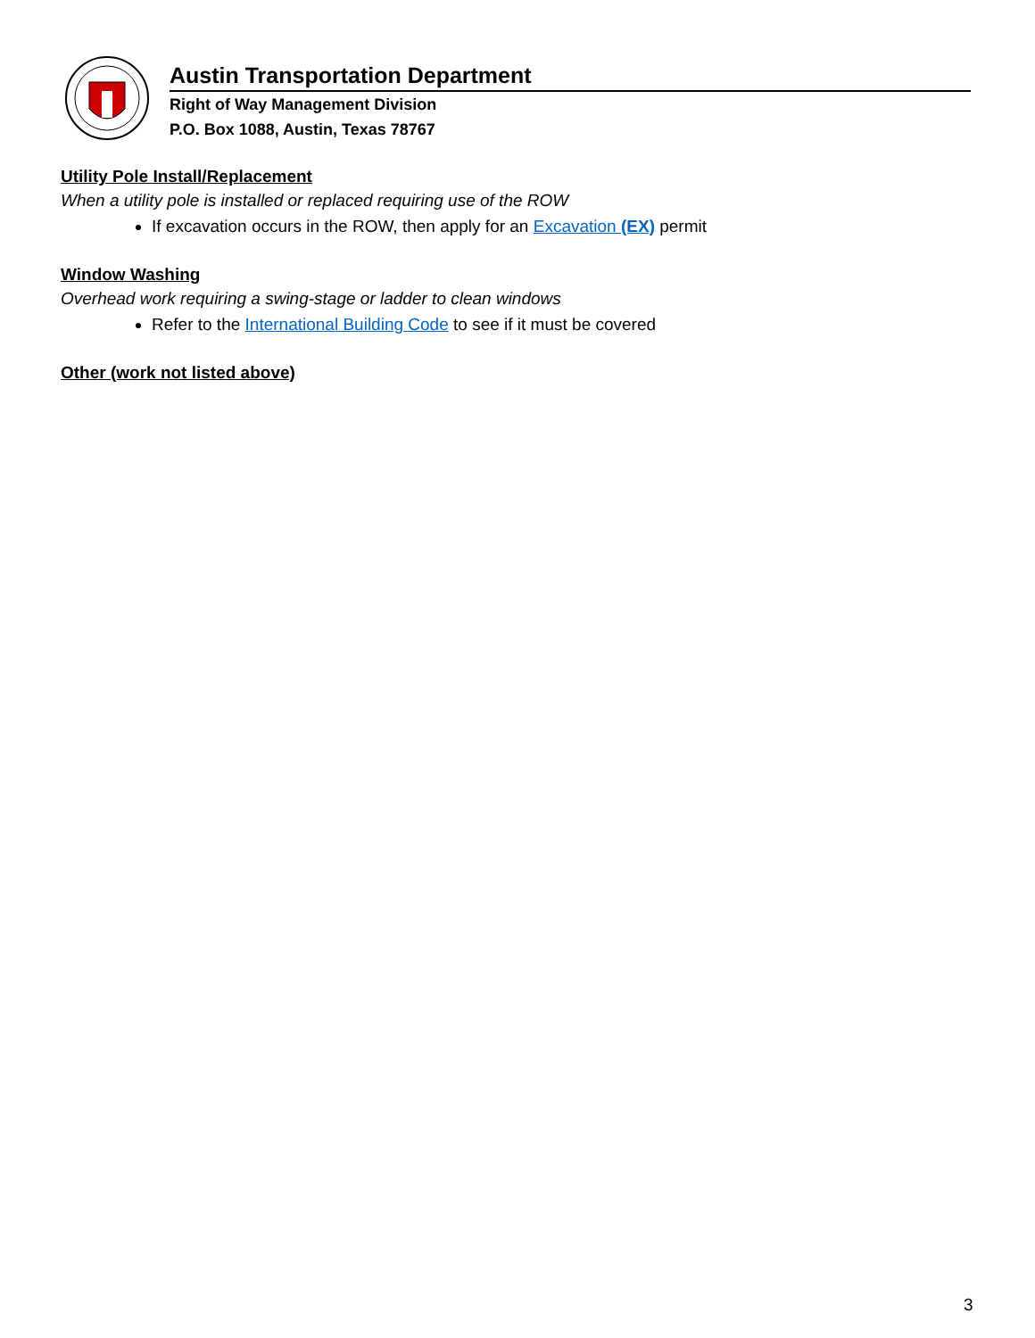Austin Transportation Department
Right of Way Management Division
P.O. Box 1088, Austin, Texas 78767
Utility Pole Install/Replacement
When a utility pole is installed or replaced requiring use of the ROW
If excavation occurs in the ROW, then apply for an Excavation (EX) permit
Window Washing
Overhead work requiring a swing-stage or ladder to clean windows
Refer to the International Building Code to see if it must be covered
Other (work not listed above)
3